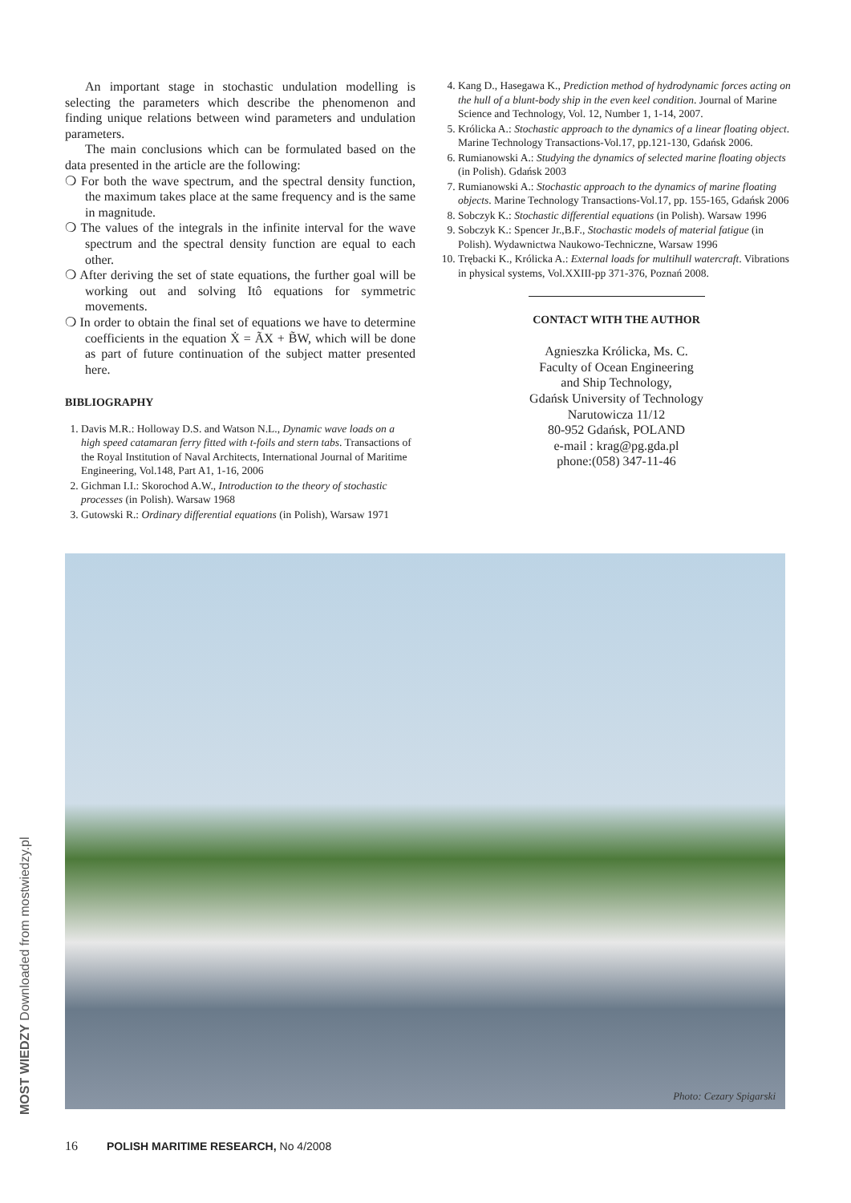An important stage in stochastic undulation modelling is selecting the parameters which describe the phenomenon and finding unique relations between wind parameters and undulation parameters.
The main conclusions which can be formulated based on the data presented in the article are the following:
❍ For both the wave spectrum, and the spectral density function, the maximum takes place at the same frequency and is the same in magnitude.
❍ The values of the integrals in the infinite interval for the wave spectrum and the spectral density function are equal to each other.
❍ After deriving the set of state equations, the further goal will be working out and solving Itô equations for symmetric movements.
❍ In order to obtain the final set of equations we have to determine coefficients in the equation Ẋ = ÃX + B̃W, which will be done as part of future continuation of the subject matter presented here.
BIBLIOGRAPHY
1. Davis M.R.: Holloway D.S. and Watson N.L., Dynamic wave loads on a high speed catamaran ferry fitted with t-foils and stern tabs. Transactions of the Royal Institution of Naval Architects, International Journal of Maritime Engineering, Vol.148, Part A1, 1-16, 2006
2. Gichman I.I.: Skorochod A.W., Introduction to the theory of stochastic processes (in Polish). Warsaw 1968
3. Gutowski R.: Ordinary differential equations (in Polish), Warsaw 1971
4. Kang D., Hasegawa K., Prediction method of hydrodynamic forces acting on the hull of a blunt-body ship in the even keel condition. Journal of Marine Science and Technology, Vol. 12, Number 1, 1-14, 2007.
5. Królicka A.: Stochastic approach to the dynamics of a linear floating object. Marine Technology Transactions-Vol.17, pp.121-130, Gdańsk 2006.
6. Rumianowski A.: Studying the dynamics of selected marine floating objects (in Polish). Gdańsk 2003
7. Rumianowski A.: Stochastic approach to the dynamics of marine floating objects. Marine Technology Transactions-Vol.17, pp. 155-165, Gdańsk 2006
8. Sobczyk K.: Stochastic differential equations (in Polish). Warsaw 1996
9. Sobczyk K.: Spencer Jr.,B.F., Stochastic models of material fatigue (in Polish). Wydawnictwa Naukowo-Techniczne, Warsaw 1996
10. Trębacki K., Królicka A.: External loads for multihull watercraft. Vibrations in physical systems, Vol.XXIII-pp 371-376, Poznań 2008.
CONTACT WITH THE AUTHOR
Agnieszka Królicka, Ms. C.
Faculty of Ocean Engineering
and Ship Technology,
Gdańsk University of Technology
Narutowicza 11/12
80-952 Gdańsk, POLAND
e-mail : krag@pg.gda.pl
phone:(058) 347-11-46
Photo: Cezary Spigarski
16 POLISH MARITIME RESEARCH, No 4/2008
MOST WIEDZY Downloaded from mostwiedzy.pl